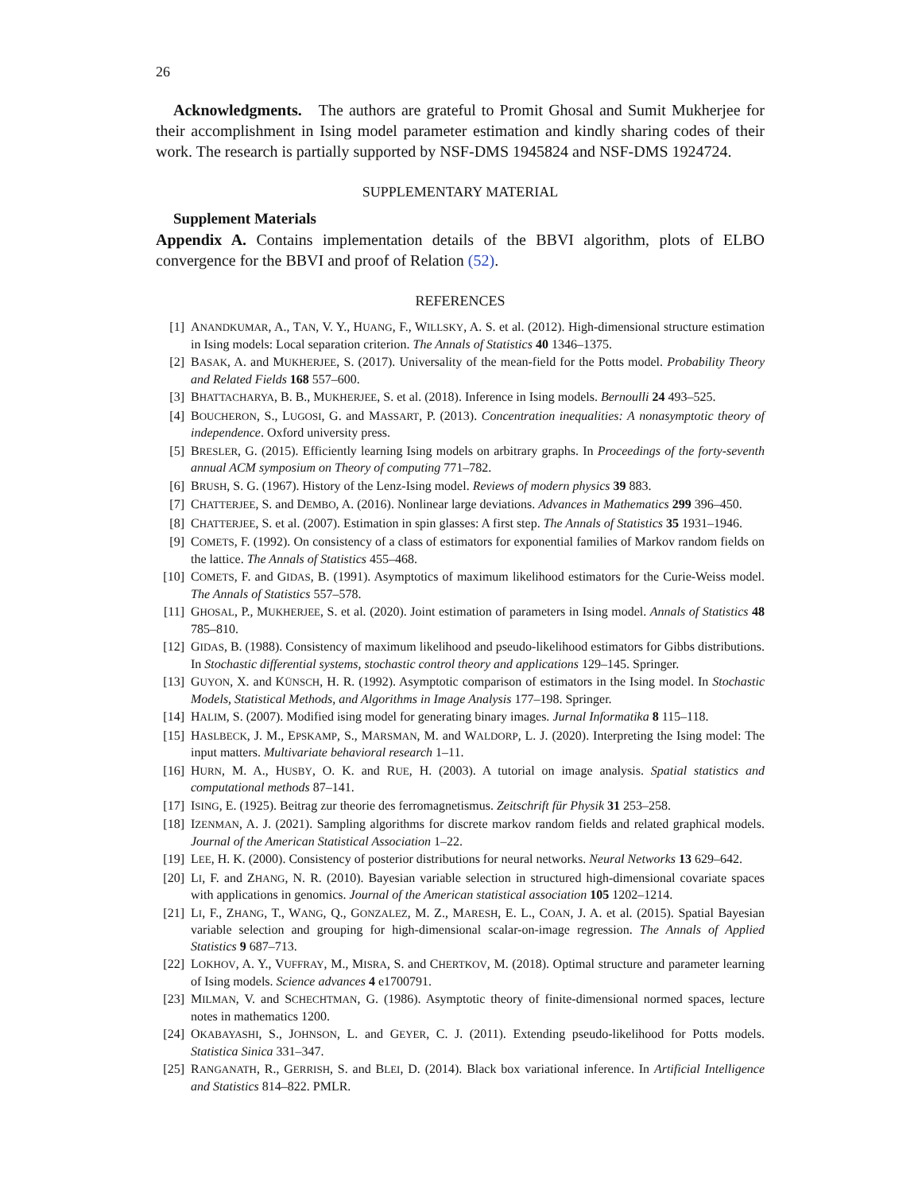26
Acknowledgments. The authors are grateful to Promit Ghosal and Sumit Mukherjee for their accomplishment in Ising model parameter estimation and kindly sharing codes of their work. The research is partially supported by NSF-DMS 1945824 and NSF-DMS 1924724.
SUPPLEMENTARY MATERIAL
Supplement Materials
Appendix A. Contains implementation details of the BBVI algorithm, plots of ELBO convergence for the BBVI and proof of Relation (52).
REFERENCES
[1] ANANDKUMAR, A., TAN, V. Y., HUANG, F., WILLSKY, A. S. et al. (2012). High-dimensional structure estimation in Ising models: Local separation criterion. The Annals of Statistics 40 1346–1375.
[2] BASAK, A. and MUKHERJEE, S. (2017). Universality of the mean-field for the Potts model. Probability Theory and Related Fields 168 557–600.
[3] BHATTACHARYA, B. B., MUKHERJEE, S. et al. (2018). Inference in Ising models. Bernoulli 24 493–525.
[4] BOUCHERON, S., LUGOSI, G. and MASSART, P. (2013). Concentration inequalities: A nonasymptotic theory of independence. Oxford university press.
[5] BRESLER, G. (2015). Efficiently learning Ising models on arbitrary graphs. In Proceedings of the forty-seventh annual ACM symposium on Theory of computing 771–782.
[6] BRUSH, S. G. (1967). History of the Lenz-Ising model. Reviews of modern physics 39 883.
[7] CHATTERJEE, S. and DEMBO, A. (2016). Nonlinear large deviations. Advances in Mathematics 299 396–450.
[8] CHATTERJEE, S. et al. (2007). Estimation in spin glasses: A first step. The Annals of Statistics 35 1931–1946.
[9] COMETS, F. (1992). On consistency of a class of estimators for exponential families of Markov random fields on the lattice. The Annals of Statistics 455–468.
[10]
COMETS, F. and GIDAS, B. (1991). Asymptotics of maximum likelihood estimators for the Curie-Weiss model. The Annals of Statistics 557–578.
[11]
GHOSAL, P., MUKHERJEE, S. et al. (2020). Joint estimation of parameters in Ising model. Annals of Statistics 48 785–810.
[12]
GIDAS, B. (1988). Consistency of maximum likelihood and pseudo-likelihood estimators for Gibbs distributions. In Stochastic differential systems, stochastic control theory and applications 129–145. Springer.
[13]
GUYON, X. and KÜNSCH, H. R. (1992). Asymptotic comparison of estimators in the Ising model. In Stochastic Models, Statistical Methods, and Algorithms in Image Analysis 177–198. Springer.
[14]
HALIM, S. (2007). Modified ising model for generating binary images. Jurnal Informatika 8 115–118.
[15]
HASLBECK, J. M., EPSKAMP, S., MARSMAN, M. and WALDORP, L. J. (2020). Interpreting the Ising model: The input matters. Multivariate behavioral research 1–11.
[16]
HURN, M. A., HUSBY, O. K. and RUE, H. (2003). A tutorial on image analysis. Spatial statistics and computational methods 87–141.
[17]
ISING, E. (1925). Beitrag zur theorie des ferromagnetismus. Zeitschrift für Physik 31 253–258.
[18]
IZENMAN, A. J. (2021). Sampling algorithms for discrete markov random fields and related graphical models. Journal of the American Statistical Association 1–22.
[19]
LEE, H. K. (2000). Consistency of posterior distributions for neural networks. Neural Networks 13 629–642.
[20]
LI, F. and ZHANG, N. R. (2010). Bayesian variable selection in structured high-dimensional covariate spaces with applications in genomics. Journal of the American statistical association 105 1202–1214.
[21]
LI, F., ZHANG, T., WANG, Q., GONZALEZ, M. Z., MARESH, E. L., COAN, J. A. et al. (2015). Spatial Bayesian variable selection and grouping for high-dimensional scalar-on-image regression. The Annals of Applied Statistics 9 687–713.
[22]
LOKHOV, A. Y., VUFFRAY, M., MISRA, S. and CHERTKOV, M. (2018). Optimal structure and parameter learning of Ising models. Science advances 4 e1700791.
[23]
MILMAN, V. and SCHECHTMAN, G. (1986). Asymptotic theory of finite-dimensional normed spaces, lecture notes in mathematics 1200.
[24]
OKABAYASHI, S., JOHNSON, L. and GEYER, C. J. (2011). Extending pseudo-likelihood for Potts models. Statistica Sinica 331–347.
[25]
RANGANATH, R., GERRISH, S. and BLEI, D. (2014). Black box variational inference. In Artificial Intelligence and Statistics 814–822. PMLR.